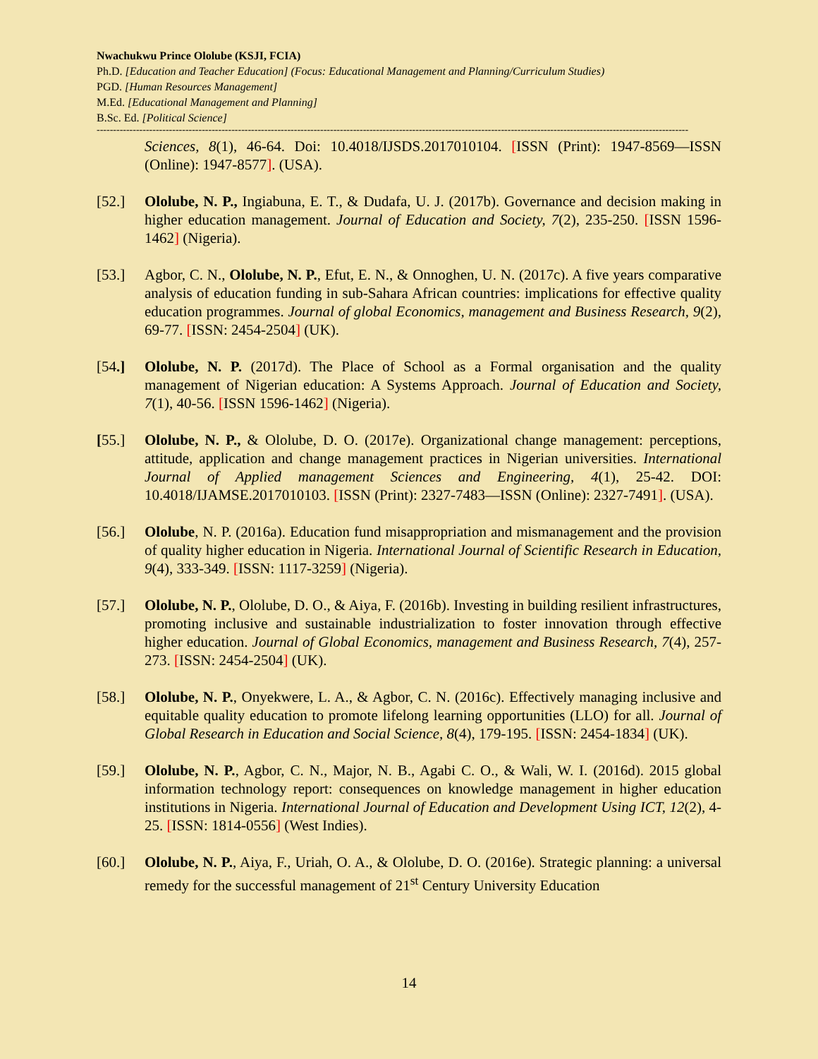Nwachukwu Prince Ololube (KSJI, FCIA)
Ph.D. [Education and Teacher Education] (Focus: Educational Management and Planning/Curriculum Studies)
PGD. [Human Resources Management]
M.Ed. [Educational Management and Planning]
B.Sc. Ed. [Political Science]
------------------------------------------------------------------------------------------------------------------------------------------------------------------------------------
Sciences, 8(1), 46-64. Doi: 10.4018/IJSDS.2017010104. [ISSN (Print): 1947-8569—ISSN (Online): 1947-8577]. (USA).
[52.] Ololube, N. P., Ingiabuna, E. T., & Dudafa, U. J. (2017b). Governance and decision making in higher education management. Journal of Education and Society, 7(2), 235-250. [ISSN 1596-1462] (Nigeria).
[53.] Agbor, C. N., Ololube, N. P., Efut, E. N., & Onnoghen, U. N. (2017c). A five years comparative analysis of education funding in sub-Sahara African countries: implications for effective quality education programmes. Journal of global Economics, management and Business Research, 9(2), 69-77. [ISSN: 2454-2504] (UK).
[54.] Ololube, N. P. (2017d). The Place of School as a Formal organisation and the quality management of Nigerian education: A Systems Approach. Journal of Education and Society, 7(1), 40-56. [ISSN 1596-1462] (Nigeria).
[55.] Ololube, N. P., & Ololube, D. O. (2017e). Organizational change management: perceptions, attitude, application and change management practices in Nigerian universities. International Journal of Applied management Sciences and Engineering, 4(1), 25-42. DOI: 10.4018/IJAMSE.2017010103. [ISSN (Print): 2327-7483—ISSN (Online): 2327-7491]. (USA).
[56.] Ololube, N. P. (2016a). Education fund misappropriation and mismanagement and the provision of quality higher education in Nigeria. International Journal of Scientific Research in Education, 9(4), 333-349. [ISSN: 1117-3259] (Nigeria).
[57.] Ololube, N. P., Ololube, D. O., & Aiya, F. (2016b). Investing in building resilient infrastructures, promoting inclusive and sustainable industrialization to foster innovation through effective higher education. Journal of Global Economics, management and Business Research, 7(4), 257-273. [ISSN: 2454-2504] (UK).
[58.] Ololube, N. P., Onyekwere, L. A., & Agbor, C. N. (2016c). Effectively managing inclusive and equitable quality education to promote lifelong learning opportunities (LLO) for all. Journal of Global Research in Education and Social Science, 8(4), 179-195. [ISSN: 2454-1834] (UK).
[59.] Ololube, N. P., Agbor, C. N., Major, N. B., Agabi C. O., & Wali, W. I. (2016d). 2015 global information technology report: consequences on knowledge management in higher education institutions in Nigeria. International Journal of Education and Development Using ICT, 12(2), 4-25. [ISSN: 1814-0556] (West Indies).
[60.] Ololube, N. P., Aiya, F., Uriah, O. A., & Ololube, D. O. (2016e). Strategic planning: a universal remedy for the successful management of 21<sup>st</sup> Century University Education
14